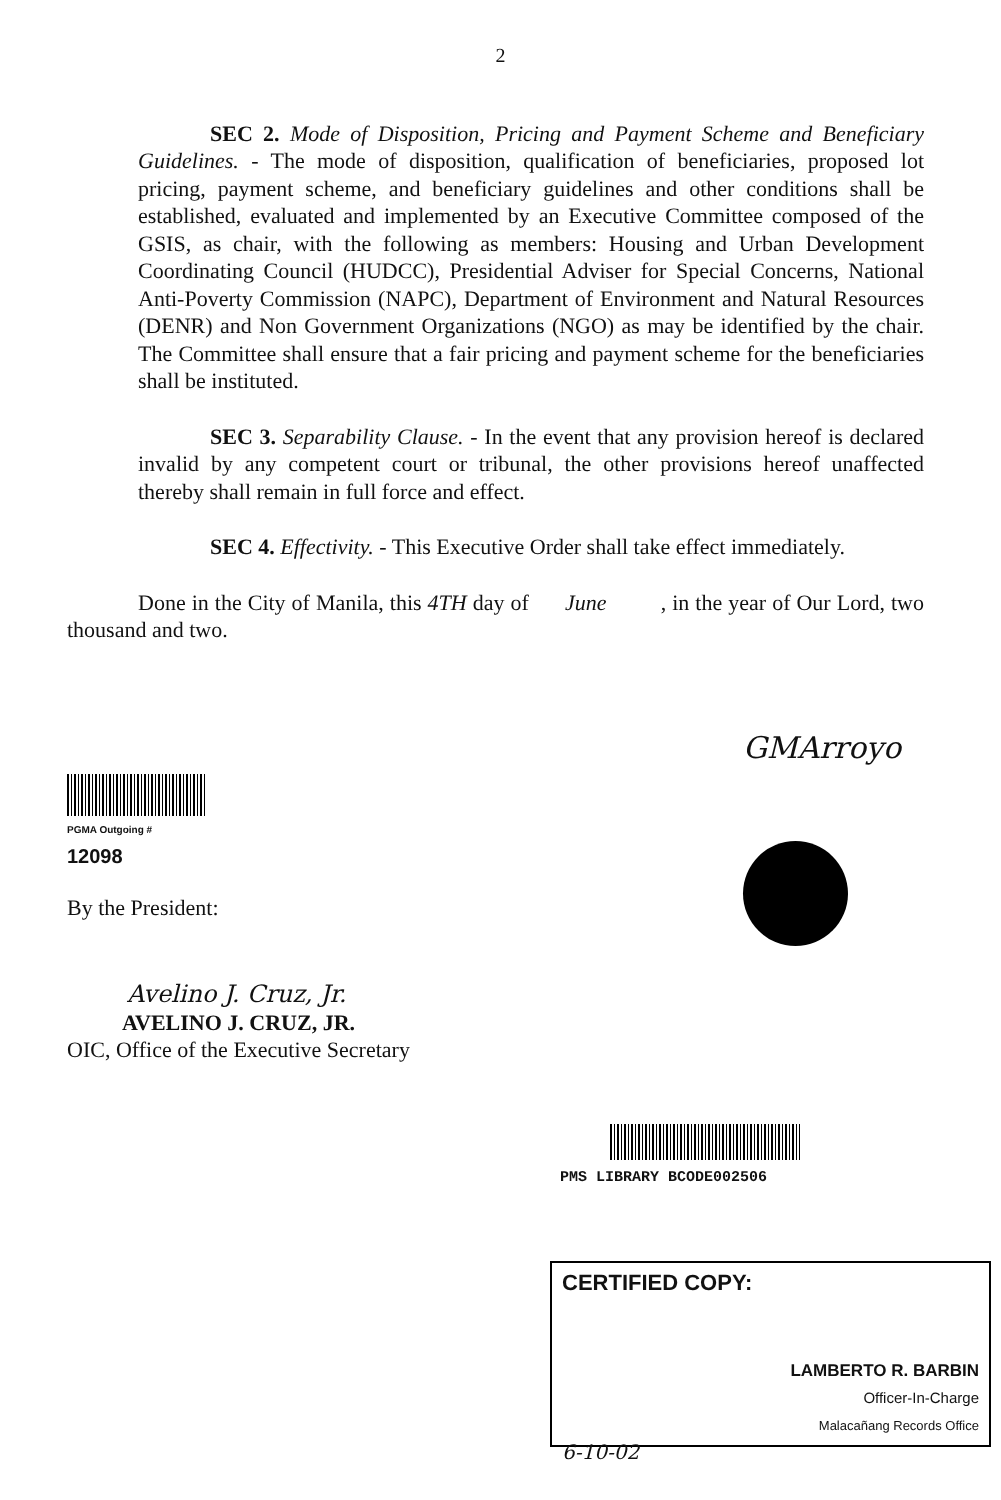2
SEC 2. Mode of Disposition, Pricing and Payment Scheme and Beneficiary Guidelines. - The mode of disposition, qualification of beneficiaries, proposed lot pricing, payment scheme, and beneficiary guidelines and other conditions shall be established, evaluated and implemented by an Executive Committee composed of the GSIS, as chair, with the following as members: Housing and Urban Development Coordinating Council (HUDCC), Presidential Adviser for Special Concerns, National Anti-Poverty Commission (NAPC), Department of Environment and Natural Resources (DENR) and Non Government Organizations (NGO) as may be identified by the chair. The Committee shall ensure that a fair pricing and payment scheme for the beneficiaries shall be instituted.
SEC 3. Separability Clause. - In the event that any provision hereof is declared invalid by any competent court or tribunal, the other provisions hereof unaffected thereby shall remain in full force and effect.
SEC 4. Effectivity. - This Executive Order shall take effect immediately.
Done in the City of Manila, this 4TH day of June , in the year of Our Lord, two thousand and two.
PGMA Outgoing # 12098
GMArroyo
By the President:
Avelino J. Cruz, Jr.
AVELINO J. CRUZ, JR.
OIC, Office of the Executive Secretary
PMS LIBRARY BCODE002506
CERTIFIED COPY:
LAMBERTO R. BARBIN
Officer-In-Charge
Malacañang Records Office
6-10-02